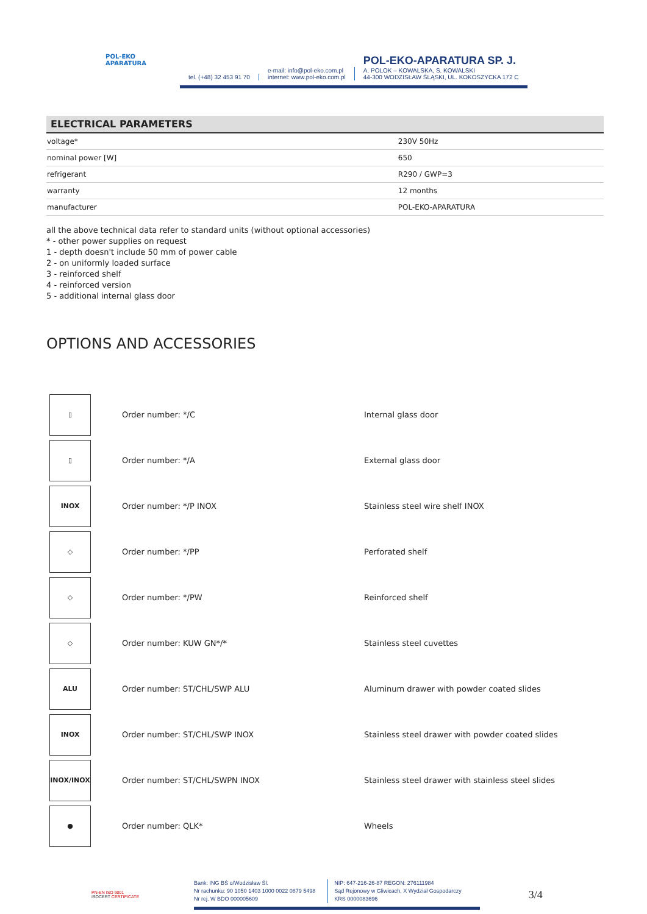POL-EKO
APARATURA
tel. (+48) 32 453 91 70
e-mail: info@pol-eko.com.pl
internet: www.pol-eko.com.pl
POL-EKO-APARATURA SP. J.
A. POLOK – KOWALSKA, S. KOWALSKI
44-300 WODZISŁAW ŚLĄSKI, UL. KOKOSZYCKA 172 C
| ELECTRICAL PARAMETERS | |
| --- | --- |
| voltage* | 230V 50Hz |
| nominal power [W] | 650 |
| refrigerant | R290 / GWP=3 |
| warranty | 12 months |
| manufacturer | POL-EKO-APARATURA |
all the above technical data refer to standard units (without optional accessories)
* - other power supplies on request
1 - depth doesn't include 50 mm of power cable
2 - on uniformly loaded surface
3 - reinforced shelf
4 - reinforced version
5 - additional internal glass door
OPTIONS AND ACCESSORIES
| ▯ | Order number: */C | Internal glass door |
| ▯ | Order number: */A | External glass door |
| INOX | Order number: */P INOX | Stainless steel wire shelf INOX |
| ◇ | Order number: */PP | Perforated shelf |
| ◇ | Order number: */PW | Reinforced shelf |
| ◇ | Order number: KUW GN*/* | Stainless steel cuvettes |
| ALU | Order number: ST/CHL/SWP ALU | Aluminum drawer with powder coated slides |
| INOX | Order number: ST/CHL/SWP INOX | Stainless steel drawer with powder coated slides |
| INOX/INOX | Order number: ST/CHL/SWPN INOX | Stainless steel drawer with stainless steel slides |
| ● | Order number: QLK* | Wheels |
PN-EN ISO 9001
ISOCERT CERTIFICATE
Bank: ING BŚ o/Wodzisław Śl.
Nr rachunku: 90 1050 1403 1000 0022 0879 5498
Nr rej. W BDO 000005609
NIP: 647-216-26-87 REGON: 276111984
Sąd Rejonowy w Gliwicach, X Wydział Gospodarczy
KRS 0000083696
3/4